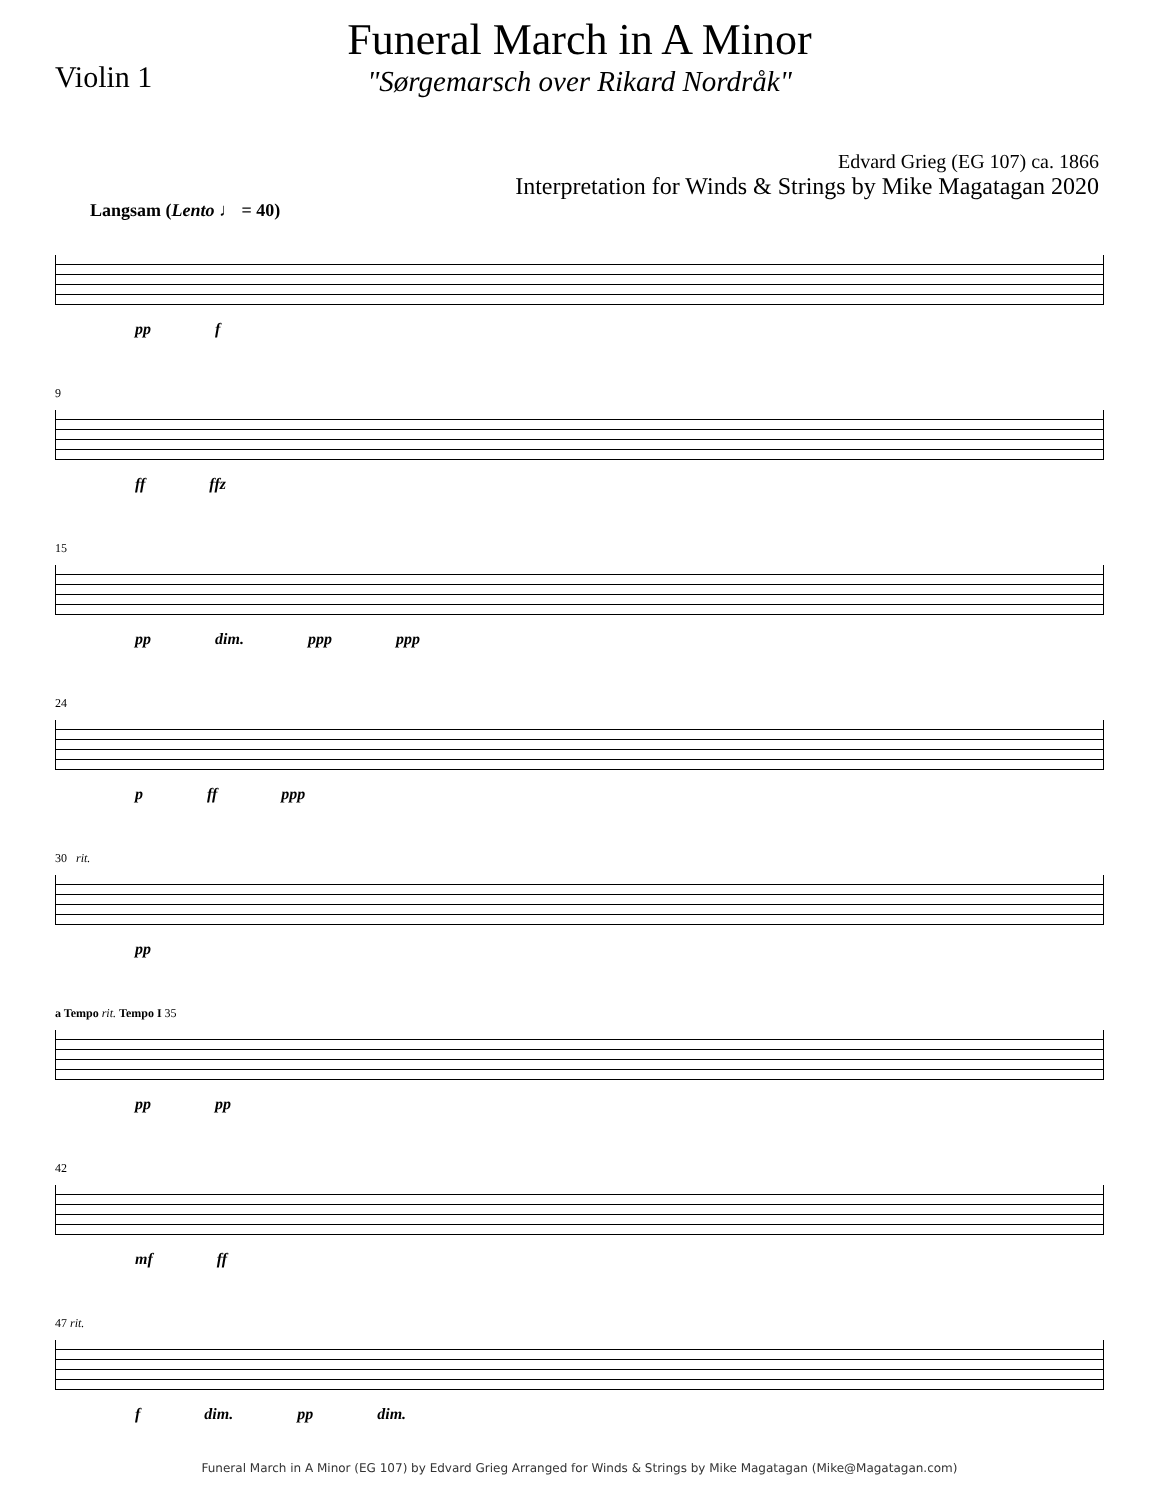Violin 1
Funeral March in A Minor
"Sørgemarsch over Rikard Nordråk"
Edvard Grieg (EG 107) ca. 1866
Interpretation for Winds & Strings by Mike Magatagan 2020
Langsam (Lento ♩ = 40)
pp f
9
ff ffz
15
pp dim. ppp ppp
24
p ff ppp
30 rit.
pp
a Tempo rit. Tempo I 35
pp pp
42
mf ff
47 rit.
f dim. pp dim.
Funeral March in A Minor (EG 107) by Edvard Grieg Arranged for Winds & Strings by Mike Magatagan (Mike@Magatagan.com)